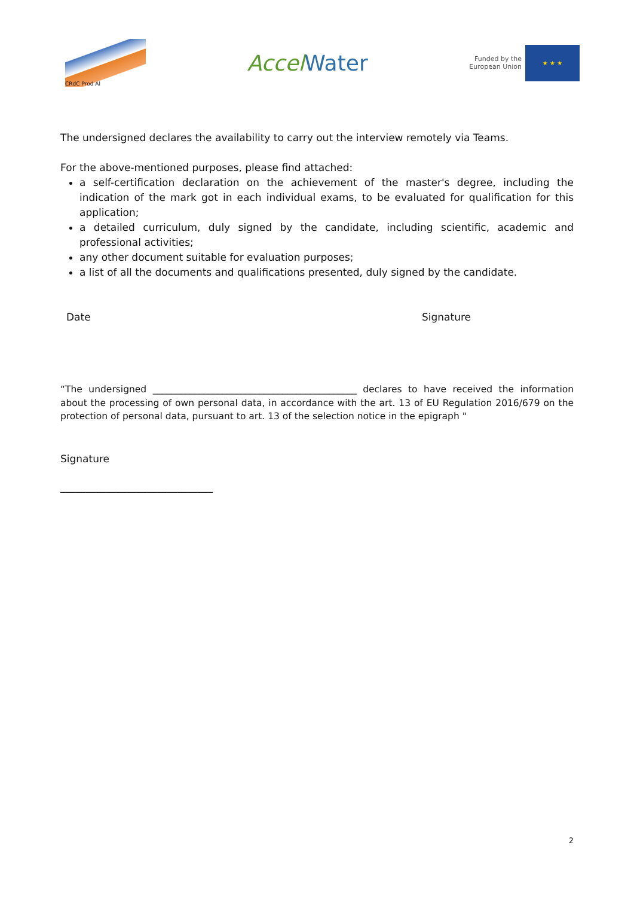CRdC Prod Al
Accel Water
Funded by the
European Union
★ ★ ★
The undersigned declares the availability to carry out the interview remotely via Teams.
For the above-mentioned purposes, please find attached:
a self-certification declaration on the achievement of the master's degree, including the indication of the mark got in each individual exams, to be evaluated for qualification for this application;
a detailed curriculum, duly signed by the candidate, including scientific, academic and professional activities;
any other document suitable for evaluation purposes;
a list of all the documents and qualifications presented, duly signed by the candidate.
Date Signature
“The undersigned ____________________________________________ declares to have received the information about the processing of own personal data, in accordance with the art. 13 of EU Regulation 2016/679 on the protection of personal data, pursuant to art. 13 of the selection notice in the epigraph "
Signature
______________________________
2